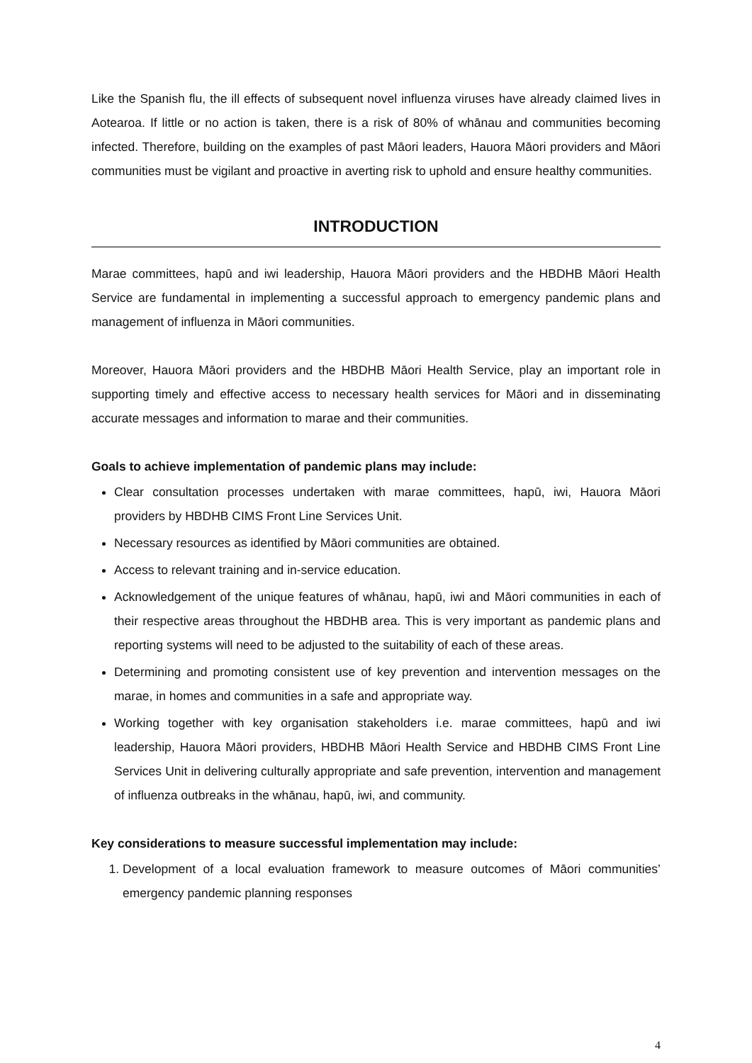Like the Spanish flu, the ill effects of subsequent novel influenza viruses have already claimed lives in Aotearoa. If little or no action is taken, there is a risk of 80% of whānau and communities becoming infected. Therefore, building on the examples of past Māori leaders, Hauora Māori providers and Māori communities must be vigilant and proactive in averting risk to uphold and ensure healthy communities.
INTRODUCTION
Marae committees, hapū and iwi leadership, Hauora Māori providers and the HBDHB Māori Health Service are fundamental in implementing a successful approach to emergency pandemic plans and management of influenza in Māori communities.
Moreover, Hauora Māori providers and the HBDHB Māori Health Service, play an important role in supporting timely and effective access to necessary health services for Māori and in disseminating accurate messages and information to marae and their communities.
Goals to achieve implementation of pandemic plans may include:
Clear consultation processes undertaken with marae committees, hapū, iwi, Hauora Māori providers by HBDHB CIMS Front Line Services Unit.
Necessary resources as identified by Māori communities are obtained.
Access to relevant training and in-service education.
Acknowledgement of the unique features of whānau, hapū, iwi and Māori communities in each of their respective areas throughout the HBDHB area. This is very important as pandemic plans and reporting systems will need to be adjusted to the suitability of each of these areas.
Determining and promoting consistent use of key prevention and intervention messages on the marae, in homes and communities in a safe and appropriate way.
Working together with key organisation stakeholders i.e. marae committees, hapū and iwi leadership, Hauora Māori providers, HBDHB Māori Health Service and HBDHB CIMS Front Line Services Unit in delivering culturally appropriate and safe prevention, intervention and management of influenza outbreaks in the whānau, hapū, iwi, and community.
Key considerations to measure successful implementation may include:
1. Development of a local evaluation framework to measure outcomes of Māori communities’ emergency pandemic planning responses
4